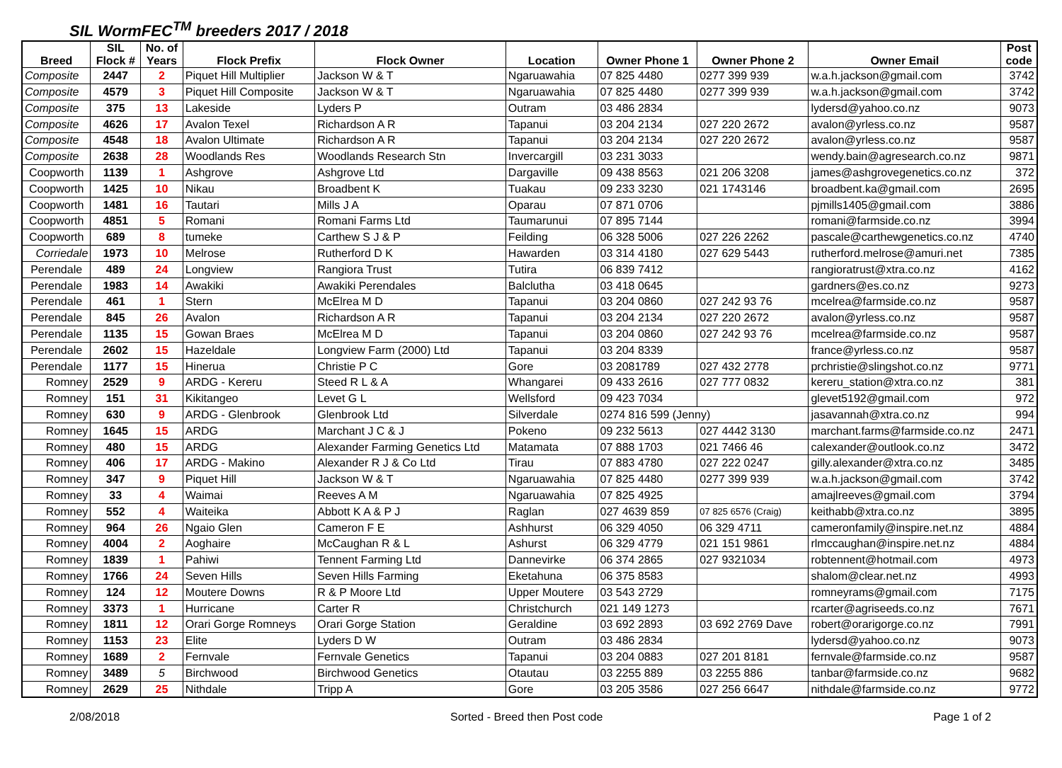SIL WormFEC<sup>TM</sup> breeders 2017 / 2018
| Breed | SIL Flock # | No. of Years | Flock Prefix | Flock Owner | Location | Owner Phone 1 | Owner Phone 2 | Owner Email | Post code |
| --- | --- | --- | --- | --- | --- | --- | --- | --- | --- |
| Composite | 2447 | 2 | Piquet Hill Multiplier | Jackson W & T | Ngaruawahia | 07 825 4480 | 0277 399 939 | w.a.h.jackson@gmail.com | 3742 |
| Composite | 4579 | 3 | Piquet Hill Composite | Jackson W & T | Ngaruawahia | 07 825 4480 | 0277 399 939 | w.a.h.jackson@gmail.com | 3742 |
| Composite | 375 | 13 | Lakeside | Lyders P | Outram | 03 486 2834 | | lydersd@yahoo.co.nz | 9073 |
| Composite | 4626 | 17 | Avalon Texel | Richardson A R | Tapanui | 03 204 2134 | 027 220 2672 | avalon@yrless.co.nz | 9587 |
| Composite | 4548 | 18 | Avalon Ultimate | Richardson A R | Tapanui | 03 204 2134 | 027 220 2672 | avalon@yrless.co.nz | 9587 |
| Composite | 2638 | 28 | Woodlands Res | Woodlands Research Stn | Invercargill | 03 231 3033 | | wendy.bain@agresearch.co.nz | 9871 |
| Coopworth | 1139 | 1 | Ashgrove | Ashgrove Ltd | Dargaville | 09 438 8563 | 021 206 3208 | james@ashgrovegenetics.co.nz | 372 |
| Coopworth | 1425 | 10 | Nikau | Broadbent K | Tuakau | 09 233 3230 | 021 1743146 | broadbent.ka@gmail.com | 2695 |
| Coopworth | 1481 | 16 | Tautari | Mills J A | Oparau | 07 871 0706 | | pjmills1405@gmail.com | 3886 |
| Coopworth | 4851 | 5 | Romani | Romani Farms Ltd | Taumarunui | 07 895 7144 | | romani@farmside.co.nz | 3994 |
| Coopworth | 689 | 8 | tumeke | Carthew S J & P | Feilding | 06 328 5006 | 027 226 2262 | pascale@carthewgenetics.co.nz | 4740 |
| Corriedale | 1973 | 10 | Melrose | Rutherford D K | Hawarden | 03 314 4180 | 027 629 5443 | rutherford.melrose@amuri.net | 7385 |
| Perendale | 489 | 24 | Longview | Rangiora Trust | Tutira | 06 839 7412 | | rangioratrust@xtra.co.nz | 4162 |
| Perendale | 1983 | 14 | Awakiki | Awakiki Perendales | Balclutha | 03 418 0645 | | gardners@es.co.nz | 9273 |
| Perendale | 461 | 1 | Stern | McElrea M D | Tapanui | 03 204 0860 | 027 242 93 76 | mcelrea@farmside.co.nz | 9587 |
| Perendale | 845 | 26 | Avalon | Richardson A R | Tapanui | 03 204 2134 | 027 220 2672 | avalon@yrless.co.nz | 9587 |
| Perendale | 1135 | 15 | Gowan Braes | McElrea M D | Tapanui | 03 204 0860 | 027 242 93 76 | mcelrea@farmside.co.nz | 9587 |
| Perendale | 2602 | 15 | Hazeldale | Longview Farm (2000) Ltd | Tapanui | 03 204 8339 | | france@yrless.co.nz | 9587 |
| Perendale | 1177 | 15 | Hinerua | Christie P C | Gore | 03 2081789 | 027 432 2778 | prchristie@slingshot.co.nz | 9771 |
| Romney | 2529 | 9 | ARDG - Kereru | Steed R L & A | Whangarei | 09 433 2616 | 027 777 0832 | kereru_station@xtra.co.nz | 381 |
| Romney | 151 | 31 | Kikitangeo | Levet G L | Wellsford | 09 423 7034 | | glevet5192@gmail.com | 972 |
| Romney | 630 | 9 | ARDG - Glenbrook | Glenbrook Ltd | Silverdale | 0274 816 599 (Jenny) | | jasavannah@xtra.co.nz | 994 |
| Romney | 1645 | 15 | ARDG | Marchant J C & J | Pokeno | 09 232 5613 | 027 4442 3130 | marchant.farms@farmside.co.nz | 2471 |
| Romney | 480 | 15 | ARDG | Alexander Farming Genetics Ltd | Matamata | 07 888 1703 | 021 7466 46 | calexander@outlook.co.nz | 3472 |
| Romney | 406 | 17 | ARDG - Makino | Alexander R J & Co Ltd | Tirau | 07 883 4780 | 027 222 0247 | gilly.alexander@xtra.co.nz | 3485 |
| Romney | 347 | 9 | Piquet Hill | Jackson W & T | Ngaruawahia | 07 825 4480 | 0277 399 939 | w.a.h.jackson@gmail.com | 3742 |
| Romney | 33 | 4 | Waimai | Reeves A M | Ngaruawahia | 07 825 4925 | | amajlreeves@gmail.com | 3794 |
| Romney | 552 | 4 | Waiteika | Abbott K A & P J | Raglan | 027 4639 859 | 07 825 6576 (Craig) | keithabb@xtra.co.nz | 3895 |
| Romney | 964 | 26 | Ngaio Glen | Cameron F E | Ashhurst | 06 329 4050 | 06 329 4711 | cameronfamily@inspire.net.nz | 4884 |
| Romney | 4004 | 2 | Aoghaire | McCaughan R & L | Ashurst | 06 329 4779 | 021 151 9861 | rlmccaughan@inspire.net.nz | 4884 |
| Romney | 1839 | 1 | Pahiwi | Tennent Farming Ltd | Dannevirke | 06 374 2865 | 027 9321034 | robtennent@hotmail.com | 4973 |
| Romney | 1766 | 24 | Seven Hills | Seven Hills Farming | Eketahuna | 06 375 8583 | | shalom@clear.net.nz | 4993 |
| Romney | 124 | 12 | Moutere Downs | R & P Moore Ltd | Upper Moutere | 03 543 2729 | | romneyrams@gmail.com | 7175 |
| Romney | 3373 | 1 | Hurricane | Carter R | Christchurch | 021 149 1273 | | rcarter@agriseeds.co.nz | 7671 |
| Romney | 1811 | 12 | Orari Gorge Romneys | Orari Gorge Station | Geraldine | 03 692 2893 | 03 692 2769 Dave | robert@orarigorge.co.nz | 7991 |
| Romney | 1153 | 23 | Elite | Lyders D W | Outram | 03 486 2834 | | lydersd@yahoo.co.nz | 9073 |
| Romney | 1689 | 2 | Fernvale | Fernvale Genetics | Tapanui | 03 204 0883 | 027 201 8181 | fernvale@farmside.co.nz | 9587 |
| Romney | 3489 | 5 | Birchwood | Birchwood Genetics | Otautau | 03 2255 889 | 03 2255 886 | tanbar@farmside.co.nz | 9682 |
| Romney | 2629 | 25 | Nithdale | Tripp A | Gore | 03 205 3586 | 027 256 6647 | nithdale@farmside.co.nz | 9772 |
2/08/2018 Sorted - Breed then Post code Page 1 of 2